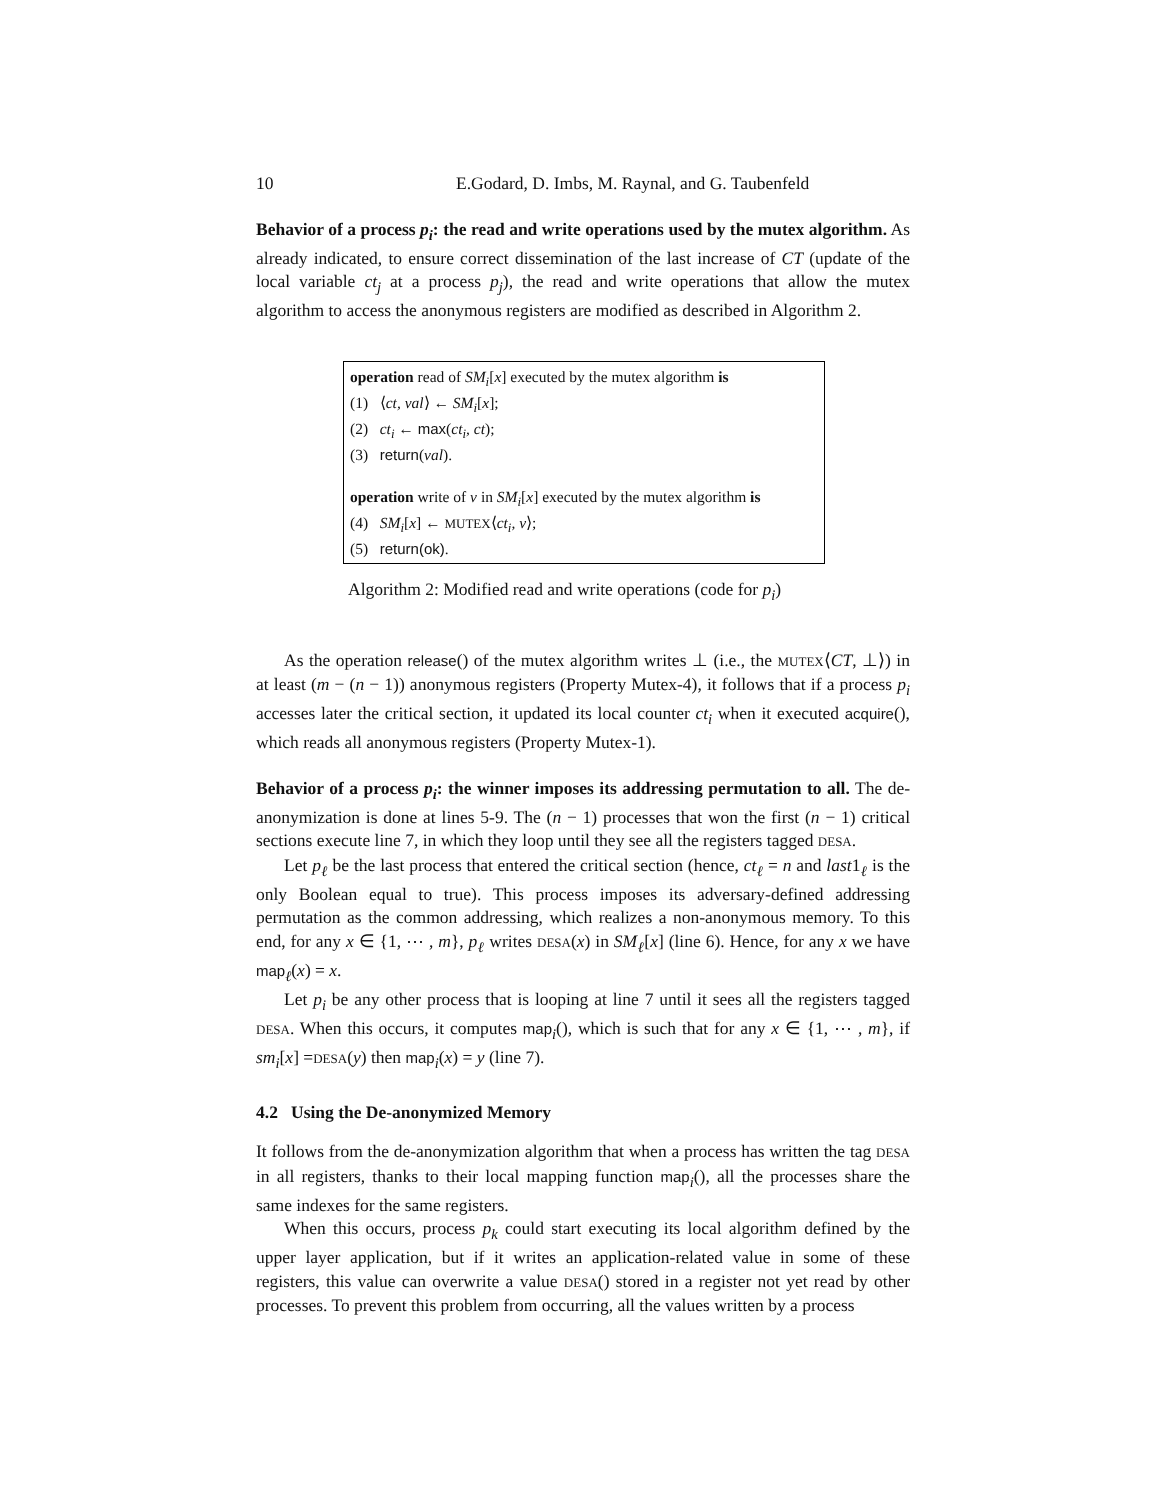10 E.Godard, D. Imbs, M. Raynal, and G. Taubenfeld
Behavior of a process p<sub>i</sub>: the read and write operations used by the mutex algorithm. As already indicated, to ensure correct dissemination of the last increase of CT (update of the local variable ct<sub>j</sub> at a process p<sub>j</sub>), the read and write operations that allow the mutex algorithm to access the anonymous registers are modified as described in Algorithm 2.
operation read of SM<sub>i</sub>[x] executed by the mutex algorithm is
(1) ⟨ct, val⟩ ← SM<sub>i</sub>[x];
(2) ct<sub>i</sub> ← max(ct<sub>i</sub>, ct);
(3) return(val).
operation write of v in SM<sub>i</sub>[x] executed by the mutex algorithm is
(4) SM<sub>i</sub>[x] ← MUTEX⟨ct<sub>i</sub>, v⟩;
(5) return(ok).
Algorithm 2: Modified read and write operations (code for p<sub>i</sub>)
As the operation release() of the mutex algorithm writes ⊥ (i.e., the MUTEX⟨CT, ⊥⟩) in at least (m − (n − 1)) anonymous registers (Property Mutex-4), it follows that if a process p<sub>i</sub> accesses later the critical section, it updated its local counter ct<sub>i</sub> when it executed acquire(), which reads all anonymous registers (Property Mutex-1).
Behavior of a process p<sub>i</sub>: the winner imposes its addressing permutation to all. The de-anonymization is done at lines 5-9. The (n − 1) processes that won the first (n − 1) critical sections execute line 7, in which they loop until they see all the registers tagged DESA.
Let p<sub>ℓ</sub> be the last process that entered the critical section (hence, ct<sub>ℓ</sub> = n and last1<sub>ℓ</sub> is the only Boolean equal to true). This process imposes its adversary-defined addressing permutation as the common addressing, which realizes a non-anonymous memory. To this end, for any x ∈ {1, ⋯ , m}, p<sub>ℓ</sub> writes DESA(x) in SM<sub>ℓ</sub>[x] (line 6). Hence, for any x we have map<sub>ℓ</sub>(x) = x.
Let p<sub>i</sub> be any other process that is looping at line 7 until it sees all the registers tagged DESA. When this occurs, it computes map<sub>i</sub>(), which is such that for any x ∈ {1, ⋯ , m}, if sm<sub>i</sub>[x] =DESA(y) then map<sub>i</sub>(x) = y (line 7).
4.2 Using the De-anonymized Memory
It follows from the de-anonymization algorithm that when a process has written the tag DESA in all registers, thanks to their local mapping function map<sub>i</sub>(), all the processes share the same indexes for the same registers.
When this occurs, process p<sub>k</sub> could start executing its local algorithm defined by the upper layer application, but if it writes an application-related value in some of these registers, this value can overwrite a value DESA() stored in a register not yet read by other processes. To prevent this problem from occurring, all the values written by a process